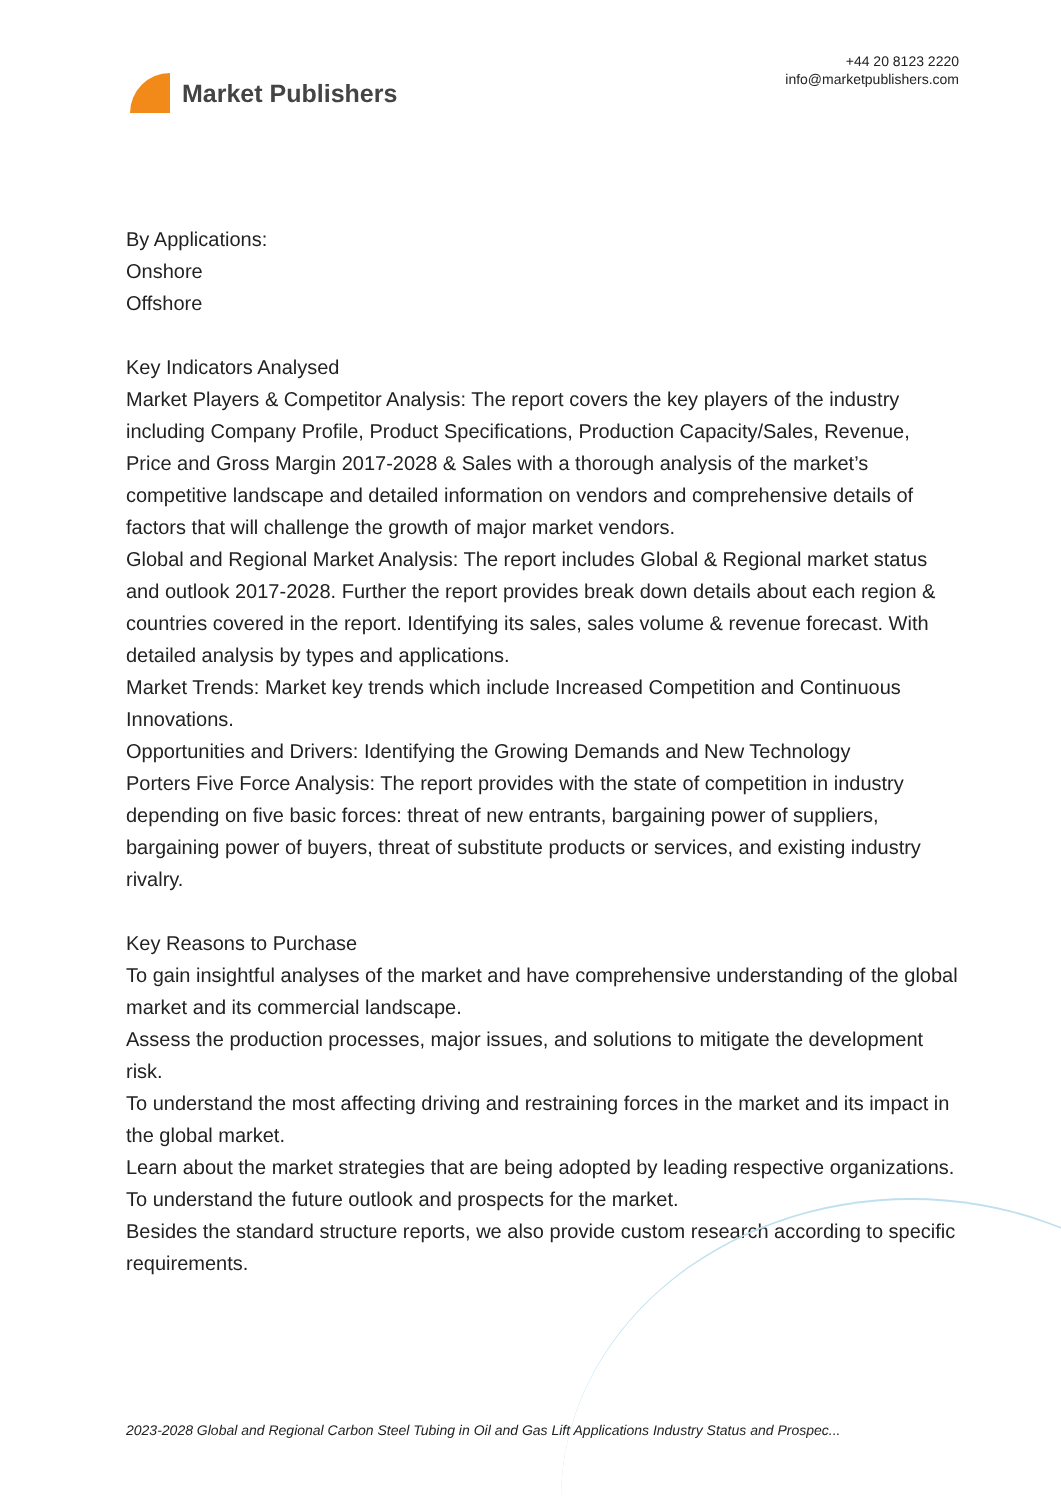Market Publishers
+44 20 8123 2220
info@marketpublishers.com
By Applications:
Onshore
Offshore
Key Indicators Analysed
Market Players & Competitor Analysis: The report covers the key players of the industry including Company Profile, Product Specifications, Production Capacity/Sales, Revenue, Price and Gross Margin 2017-2028 & Sales with a thorough analysis of the market’s competitive landscape and detailed information on vendors and comprehensive details of factors that will challenge the growth of major market vendors.
Global and Regional Market Analysis: The report includes Global & Regional market status and outlook 2017-2028. Further the report provides break down details about each region & countries covered in the report. Identifying its sales, sales volume & revenue forecast. With detailed analysis by types and applications.
Market Trends: Market key trends which include Increased Competition and Continuous Innovations.
Opportunities and Drivers: Identifying the Growing Demands and New Technology
Porters Five Force Analysis: The report provides with the state of competition in industry depending on five basic forces: threat of new entrants, bargaining power of suppliers, bargaining power of buyers, threat of substitute products or services, and existing industry rivalry.
Key Reasons to Purchase
To gain insightful analyses of the market and have comprehensive understanding of the global market and its commercial landscape.
Assess the production processes, major issues, and solutions to mitigate the development risk.
To understand the most affecting driving and restraining forces in the market and its impact in the global market.
Learn about the market strategies that are being adopted by leading respective organizations.
To understand the future outlook and prospects for the market.
Besides the standard structure reports, we also provide custom research according to specific requirements.
2023-2028 Global and Regional Carbon Steel Tubing in Oil and Gas Lift Applications Industry Status and Prospec...